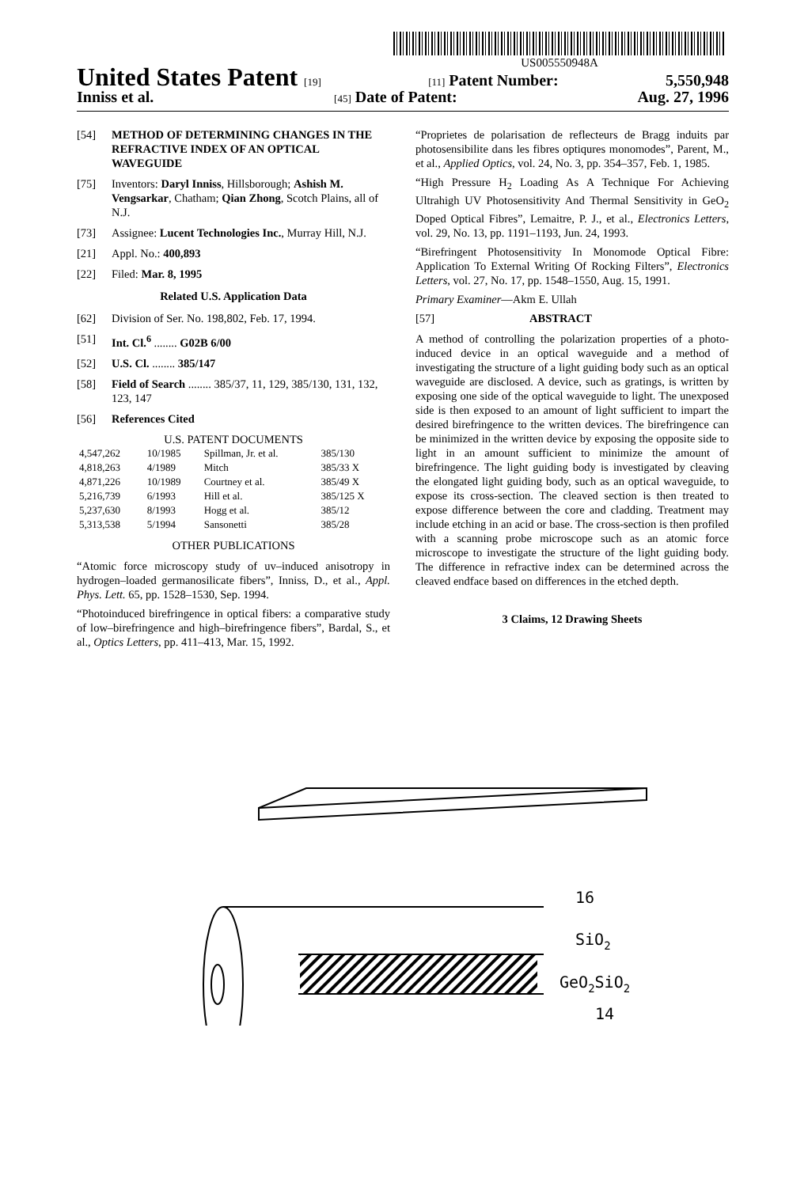US005550948A
United States Patent [19] [11] Patent Number: 5,550,948
Inniss et al. [45] Date of Patent: Aug. 27, 1996
[54] METHOD OF DETERMINING CHANGES IN THE REFRACTIVE INDEX OF AN OPTICAL WAVEGUIDE
[75] Inventors: Daryl Inniss, Hillsborough; Ashish M. Vengsarkar, Chatham; Qian Zhong, Scotch Plains, all of N.J.
[73] Assignee: Lucent Technologies Inc., Murray Hill, N.J.
[21] Appl. No.: 400,893
[22] Filed: Mar. 8, 1995
Related U.S. Application Data
[62] Division of Ser. No. 198,802, Feb. 17, 1994.
[51] Int. Cl.<sup>6</sup> ........ G02B 6/00
[52] U.S. Cl. ........ 385/147
[58] Field of Search ........ 385/37, 11, 129, 385/130, 131, 132, 123, 147
[56] References Cited
U.S. PATENT DOCUMENTS
| 4,547,262 | 10/1985 | Spillman, Jr. et al. | 385/130 |
| 4,818,263 | 4/1989 | Mitch | 385/33 X |
| 4,871,226 | 10/1989 | Courtney et al. | 385/49 X |
| 5,216,739 | 6/1993 | Hill et al. | 385/125 X |
| 5,237,630 | 8/1993 | Hogg et al. | 385/12 |
| 5,313,538 | 5/1994 | Sansonetti | 385/28 |
OTHER PUBLICATIONS
“Atomic force microscopy study of uv–induced anisotropy in hydrogen–loaded germanosilicate fibers”, Inniss, D., et al., Appl. Phys. Lett. 65, pp. 1528–1530, Sep. 1994.
“Photoinduced birefringence in optical fibers: a comparative study of low–birefringence and high–birefringence fibers”, Bardal, S., et al., Optics Letters, pp. 411–413, Mar. 15, 1992.
“Proprietes de polarisation de reflecteurs de Bragg induits par photosensibilite dans les fibres optiqures monomodes”, Parent, M., et al., Applied Optics, vol. 24, No. 3, pp. 354–357, Feb. 1, 1985.
“High Pressure H<sub>2</sub> Loading As A Technique For Achieving Ultrahigh UV Photosensitivity And Thermal Sensitivity in GeO<sub>2</sub> Doped Optical Fibres”, Lemaitre, P. J., et al., Electronics Letters, vol. 29, No. 13, pp. 1191–1193, Jun. 24, 1993.
“Birefringent Photosensitivity In Monomode Optical Fibre: Application To External Writing Of Rocking Filters”, Electronics Letters, vol. 27, No. 17, pp. 1548–1550, Aug. 15, 1991.
Primary Examiner—Akm E. Ullah
[57] ABSTRACT
A method of controlling the polarization properties of a photo-induced device in an optical waveguide and a method of investigating the structure of a light guiding body such as an optical waveguide are disclosed. A device, such as gratings, is written by exposing one side of the optical waveguide to light. The unexposed side is then exposed to an amount of light sufficient to impart the desired birefringence to the written devices. The birefringence can be minimized in the written device by exposing the opposite side to light in an amount sufficient to minimize the amount of birefringence. The light guiding body is investigated by cleaving the elongated light guiding body, such as an optical waveguide, to expose its cross-section. The cleaved section is then treated to expose difference between the core and cladding. Treatment may include etching in an acid or base. The cross-section is then profiled with a scanning probe microscope such as an atomic force microscope to investigate the structure of the light guiding body. The difference in refractive index can be determined across the cleaved endface based on differences in the etched depth.
3 Claims, 12 Drawing Sheets
16
SiO2
GeO2SiO2
14